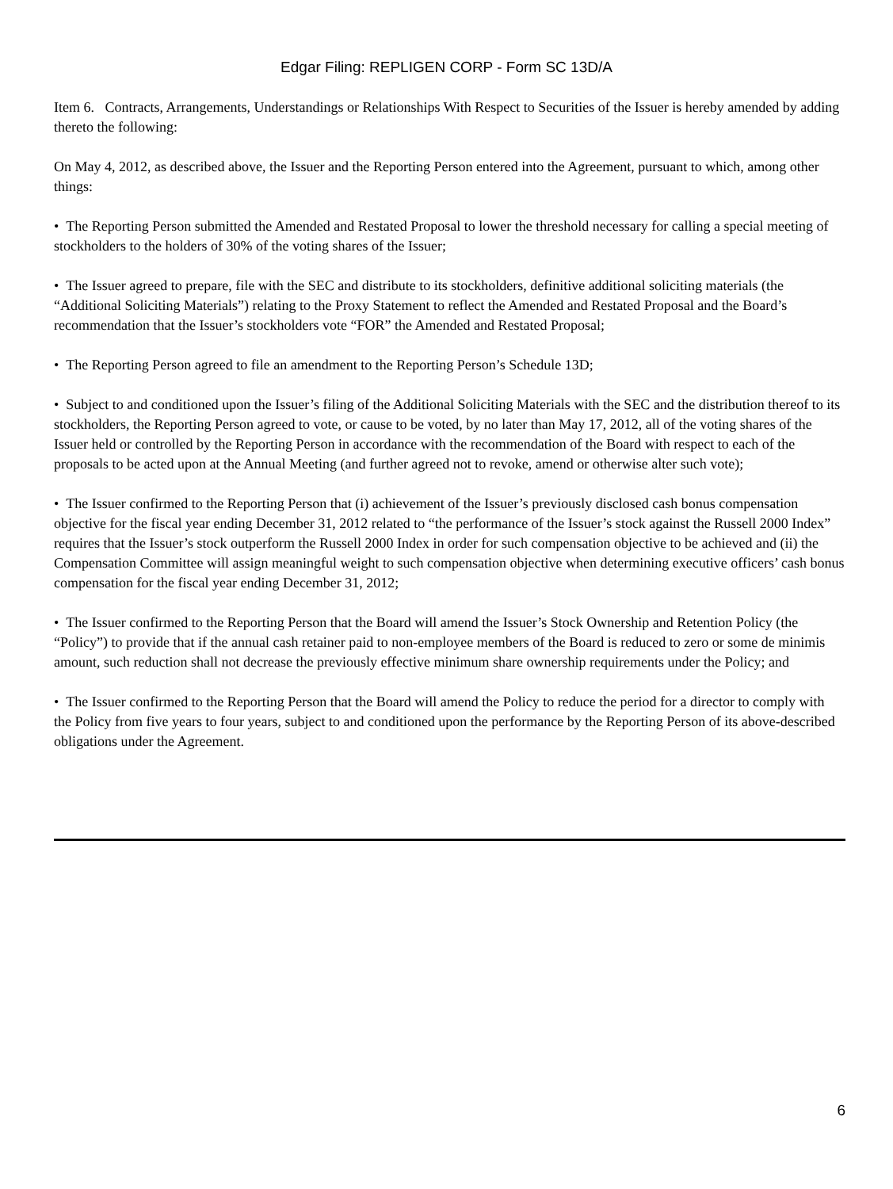Edgar Filing: REPLIGEN CORP - Form SC 13D/A
Item 6. Contracts, Arrangements, Understandings or Relationships With Respect to Securities of the Issuer is hereby amended by adding thereto the following:
On May 4, 2012, as described above, the Issuer and the Reporting Person entered into the Agreement, pursuant to which, among other things:
• The Reporting Person submitted the Amended and Restated Proposal to lower the threshold necessary for calling a special meeting of stockholders to the holders of 30% of the voting shares of the Issuer;
• The Issuer agreed to prepare, file with the SEC and distribute to its stockholders, definitive additional soliciting materials (the “Additional Soliciting Materials”) relating to the Proxy Statement to reflect the Amended and Restated Proposal and the Board’s recommendation that the Issuer’s stockholders vote “FOR” the Amended and Restated Proposal;
• The Reporting Person agreed to file an amendment to the Reporting Person’s Schedule 13D;
• Subject to and conditioned upon the Issuer’s filing of the Additional Soliciting Materials with the SEC and the distribution thereof to its stockholders, the Reporting Person agreed to vote, or cause to be voted, by no later than May 17, 2012, all of the voting shares of the Issuer held or controlled by the Reporting Person in accordance with the recommendation of the Board with respect to each of the proposals to be acted upon at the Annual Meeting (and further agreed not to revoke, amend or otherwise alter such vote);
• The Issuer confirmed to the Reporting Person that (i) achievement of the Issuer’s previously disclosed cash bonus compensation objective for the fiscal year ending December 31, 2012 related to “the performance of the Issuer’s stock against the Russell 2000 Index” requires that the Issuer’s stock outperform the Russell 2000 Index in order for such compensation objective to be achieved and (ii) the Compensation Committee will assign meaningful weight to such compensation objective when determining executive officers’ cash bonus compensation for the fiscal year ending December 31, 2012;
• The Issuer confirmed to the Reporting Person that the Board will amend the Issuer’s Stock Ownership and Retention Policy (the “Policy”) to provide that if the annual cash retainer paid to non-employee members of the Board is reduced to zero or some de minimis amount, such reduction shall not decrease the previously effective minimum share ownership requirements under the Policy; and
• The Issuer confirmed to the Reporting Person that the Board will amend the Policy to reduce the period for a director to comply with the Policy from five years to four years, subject to and conditioned upon the performance by the Reporting Person of its above-described obligations under the Agreement.
6